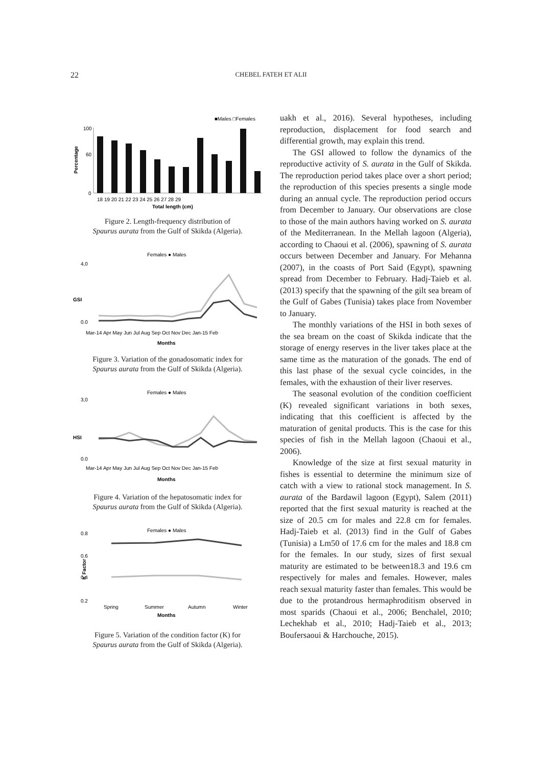22
CHEBEL FATEH ET ALII
■Males □Females
Percentage
100
60
0
18 19 20 21 22 23 24 25 26 27 28 29
Total length (cm)
Figure 2. Length-frequency distribution of
Spaurus aurata from the Gulf of Skikda (Algeria).
Females ● Males
GSI
4,0
0.0
Mar-14 Apr May Jun Jul Aug Sep Oct Nov Dec Jan-15 Feb
Months
Figure 3. Variation of the gonadosomatic index for
Spaurus aurata from the Gulf of Skikda (Algeria).
Females ● Males
HSI
3,0
0.0
Mar-14 Apr May Jun Jul Aug Sep Oct Nov Dec Jan-15 Feb
Months
Figure 4. Variation of the hepatosomatic index for
Spaurus aurata from the Gulf of Skikda (Algeria).
Females ● Males
K Factor
0.8
0.6
0.4
0.2
Spring
Summer
Autumn
Winter
Months
Figure 5. Variation of the condition factor (K) for
Spaurus aurata from the Gulf of Skikda (Algeria).
uakh et al., 2016). Several hypotheses, including reproduction, displacement for food search and differential growth, may explain this trend.
The GSI allowed to follow the dynamics of the reproductive activity of S. aurata in the Gulf of Skikda. The reproduction period takes place over a short period; the reproduction of this species presents a single mode during an annual cycle. The reproduction period occurs from December to January. Our observations are close to those of the main authors having worked on S. aurata of the Mediterranean. In the Mellah lagoon (Algeria), according to Chaoui et al. (2006), spawning of S. aurata occurs between December and January. For Mehanna (2007), in the coasts of Port Said (Egypt), spawning spread from December to February. Hadj-Taieb et al. (2013) specify that the spawning of the gilt sea bream of the Gulf of Gabes (Tunisia) takes place from November to January.
The monthly variations of the HSI in both sexes of the sea bream on the coast of Skikda indicate that the storage of energy reserves in the liver takes place at the same time as the maturation of the gonads. The end of this last phase of the sexual cycle coincides, in the females, with the exhaustion of their liver reserves.
The seasonal evolution of the condition coefficient (K) revealed significant variations in both sexes, indicating that this coefficient is affected by the maturation of genital products. This is the case for this species of fish in the Mellah lagoon (Chaoui et al., 2006).
Knowledge of the size at first sexual maturity in fishes is essential to determine the minimum size of catch with a view to rational stock management. In S. aurata of the Bardawil lagoon (Egypt), Salem (2011) reported that the first sexual maturity is reached at the size of 20.5 cm for males and 22.8 cm for females. Hadj-Taieb et al. (2013) find in the Gulf of Gabes (Tunisia) a Lm50 of 17.6 cm for the males and 18.8 cm for the females. In our study, sizes of first sexual maturity are estimated to be between18.3 and 19.6 cm respectively for males and females. However, males reach sexual maturity faster than females. This would be due to the protandrous hermaphroditism observed in most sparids (Chaoui et al., 2006; Benchalel, 2010; Lechekhab et al., 2010; Hadj-Taieb et al., 2013; Boufersaoui & Harchouche, 2015).